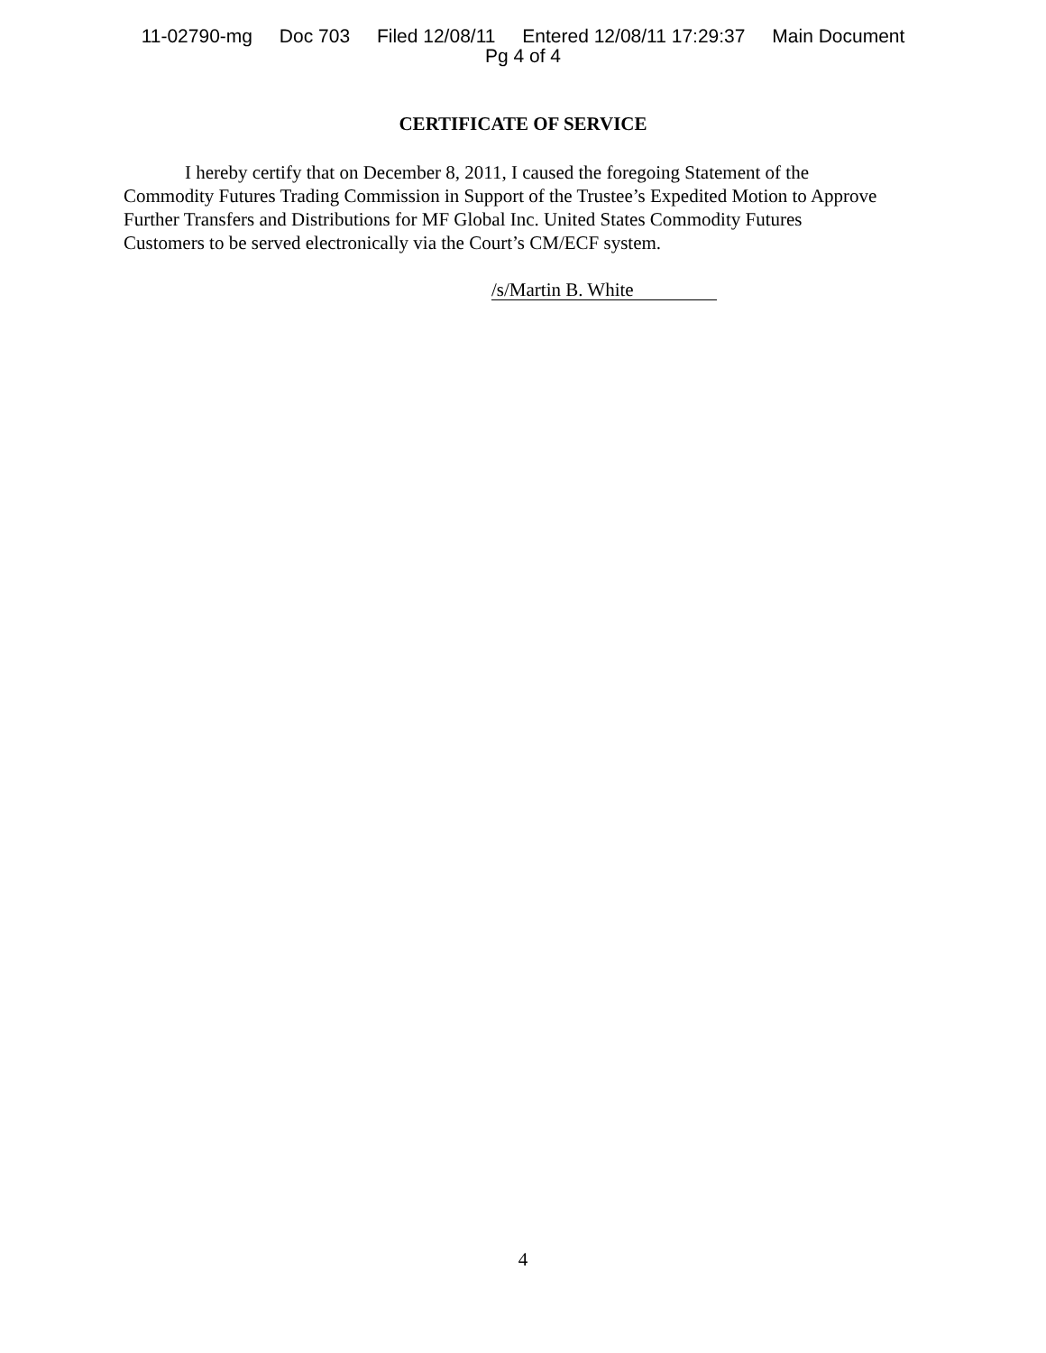11-02790-mg Doc 703 Filed 12/08/11 Entered 12/08/11 17:29:37 Main Document
Pg 4 of 4
CERTIFICATE OF SERVICE
I hereby certify that on December 8, 2011, I caused the foregoing Statement of the Commodity Futures Trading Commission in Support of the Trustee’s Expedited Motion to Approve Further Transfers and Distributions for MF Global Inc. United States Commodity Futures Customers to be served electronically via the Court’s CM/ECF system.
/s/Martin B. White
4